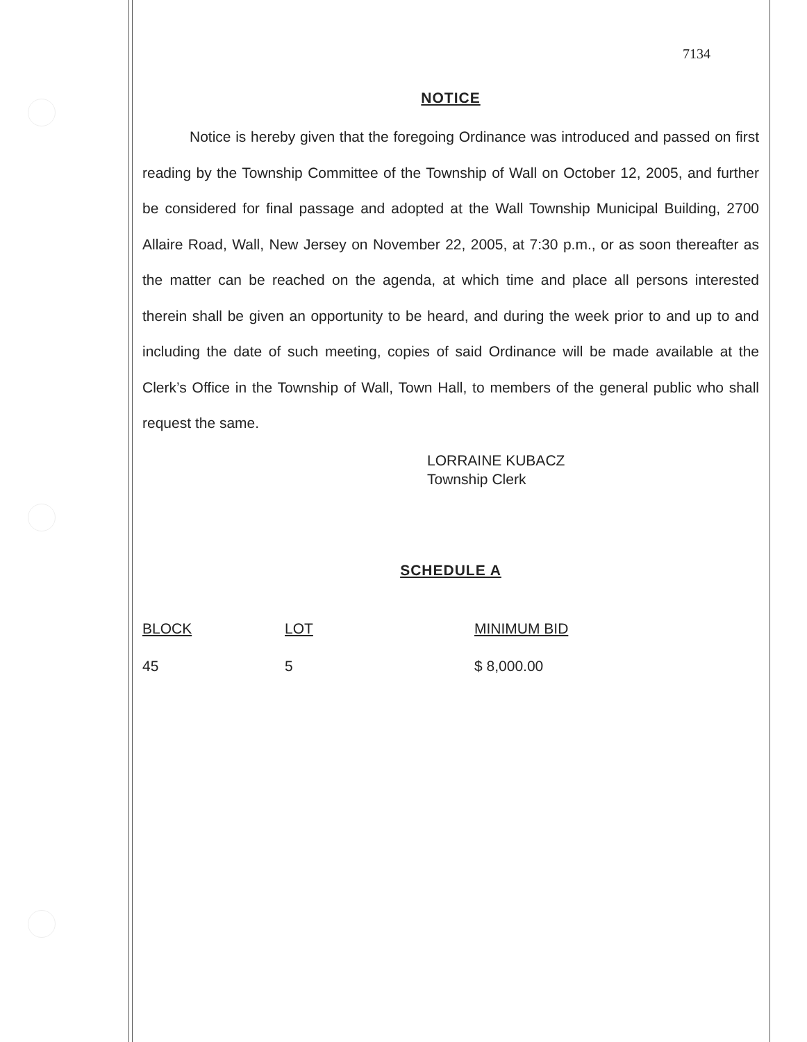7134
NOTICE
Notice is hereby given that the foregoing Ordinance was introduced and passed on first reading by the Township Committee of the Township of Wall on October 12, 2005, and further be considered for final passage and adopted at the Wall Township Municipal Building, 2700 Allaire Road, Wall, New Jersey on November 22, 2005, at 7:30 p.m., or as soon thereafter as the matter can be reached on the agenda, at which time and place all persons interested therein shall be given an opportunity to be heard, and during the week prior to and up to and including the date of such meeting, copies of said Ordinance will be made available at the Clerk’s Office in the Township of Wall, Town Hall, to members of the general public who shall request the same.
LORRAINE KUBACZ
Township Clerk
SCHEDULE A
| BLOCK | LOT | MINIMUM BID |
| --- | --- | --- |
| 45 | 5 | $ 8,000.00 |